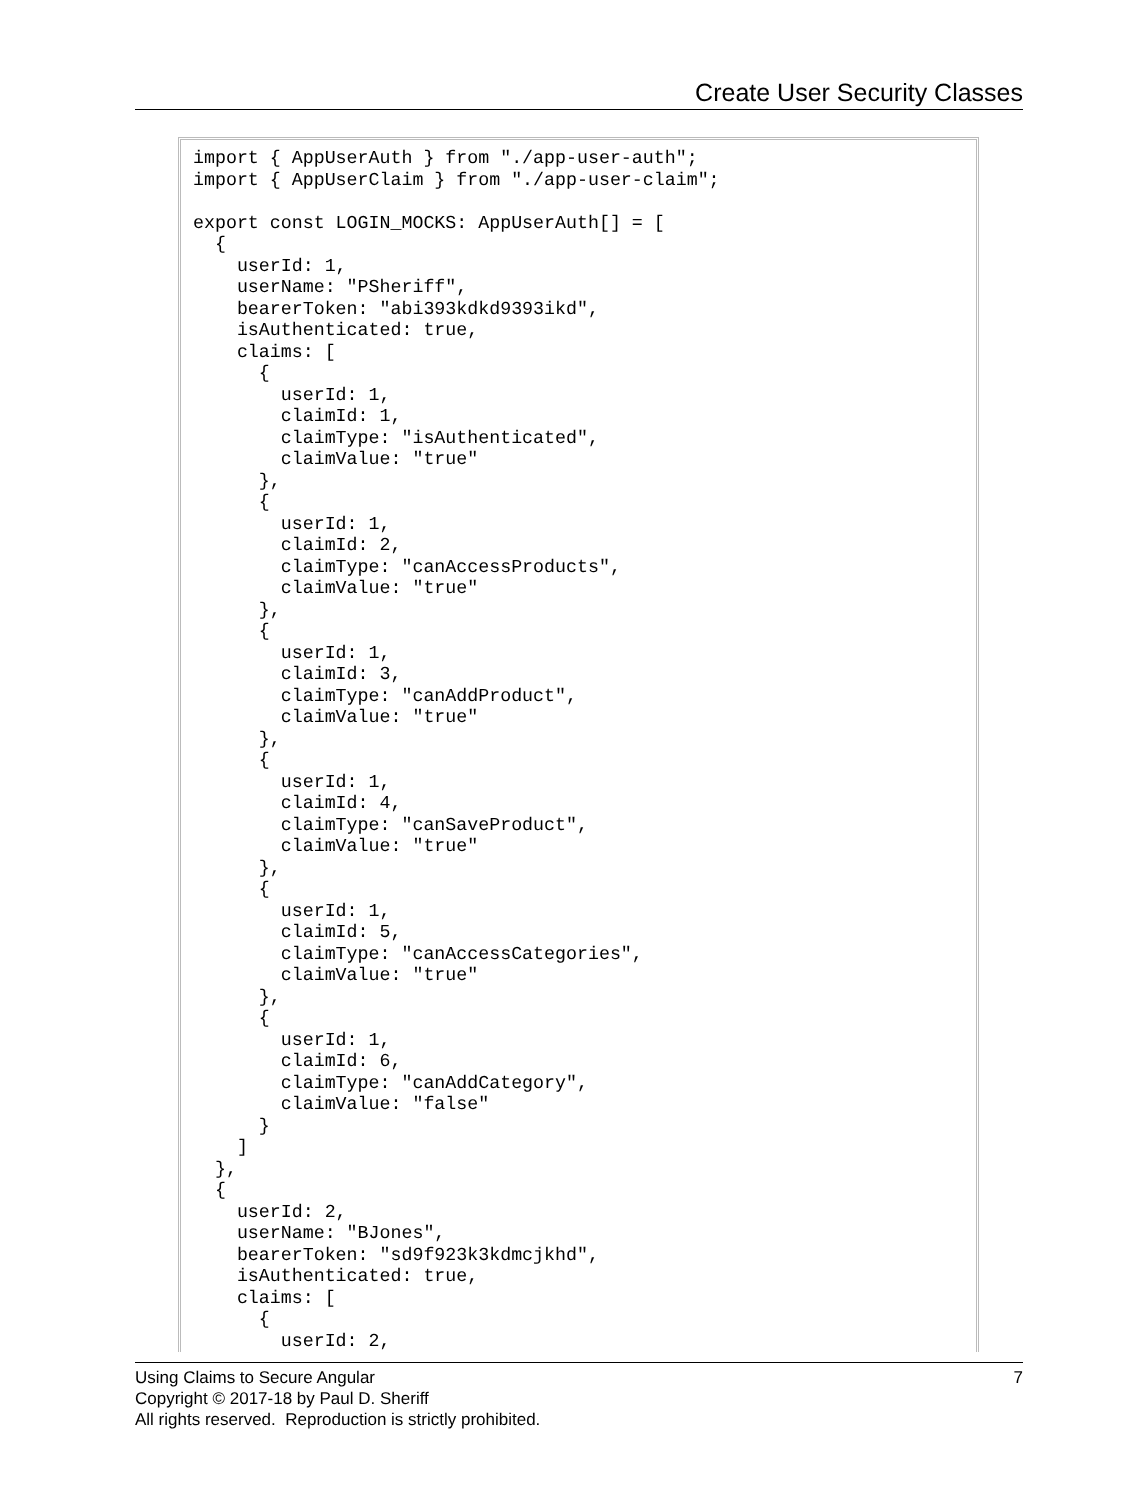Create User Security Classes
import { AppUserAuth } from "./app-user-auth";
import { AppUserClaim } from "./app-user-claim";

export const LOGIN_MOCKS: AppUserAuth[] = [
  {
    userId: 1,
    userName: "PSheriff",
    bearerToken: "abi393kdkd9393ikd",
    isAuthenticated: true,
    claims: [
      {
        userId: 1,
        claimId: 1,
        claimType: "isAuthenticated",
        claimValue: "true"
      },
      {
        userId: 1,
        claimId: 2,
        claimType: "canAccessProducts",
        claimValue: "true"
      },
      {
        userId: 1,
        claimId: 3,
        claimType: "canAddProduct",
        claimValue: "true"
      },
      {
        userId: 1,
        claimId: 4,
        claimType: "canSaveProduct",
        claimValue: "true"
      },
      {
        userId: 1,
        claimId: 5,
        claimType: "canAccessCategories",
        claimValue: "true"
      },
      {
        userId: 1,
        claimId: 6,
        claimType: "canAddCategory",
        claimValue: "false"
      }
    ]
  },
  {
    userId: 2,
    userName: "BJones",
    bearerToken: "sd9f923k3kdmcjkhd",
    isAuthenticated: true,
    claims: [
      {
        userId: 2,
7 Using Claims to Secure Angular
Copyright © 2017-18 by Paul D. Sheriff
All rights reserved. Reproduction is strictly prohibited.